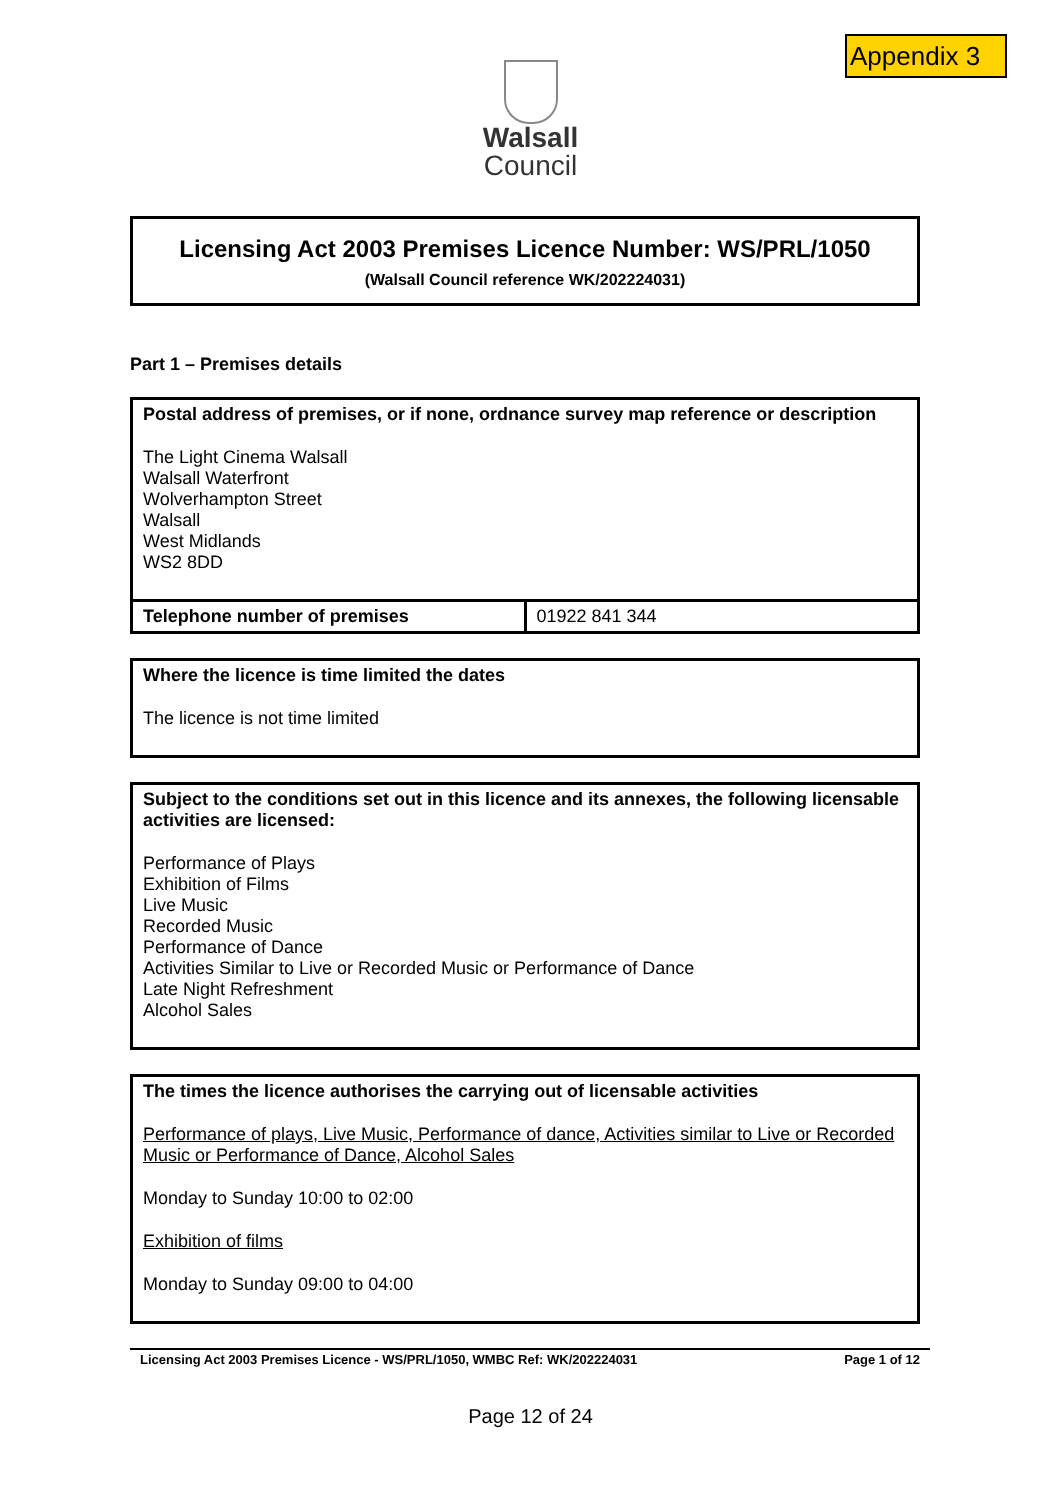Appendix 3
Walsall
Council
Licensing Act 2003 Premises Licence Number: WS/PRL/1050
(Walsall Council reference WK/202224031)
Part 1 – Premises details
| Postal address of premises, or if none, ordnance survey map reference or description The Light Cinema Walsall Walsall Waterfront Wolverhampton Street Walsall West Midlands WS2 8DD | |
| Telephone number of premises | 01922 841 344 |
| Where the licence is time limited the dates The licence is not time limited |
| Subject to the conditions set out in this licence and its annexes, the following licensable activities are licensed: Performance of Plays Exhibition of Films Live Music Recorded Music Performance of Dance Activities Similar to Live or Recorded Music or Performance of Dance Late Night Refreshment Alcohol Sales |
| The times the licence authorises the carrying out of licensable activities Performance of plays, Live Music, Performance of dance, Activities similar to Live or Recorded Music or Performance of Dance, Alcohol Sales Monday to Sunday 10:00 to 02:00 Exhibition of films Monday to Sunday 09:00 to 04:00 |
Licensing Act 2003 Premises Licence - WS/PRL/1050, WMBC Ref: WK/202224031 Page 1 of 12
Page 12 of 24